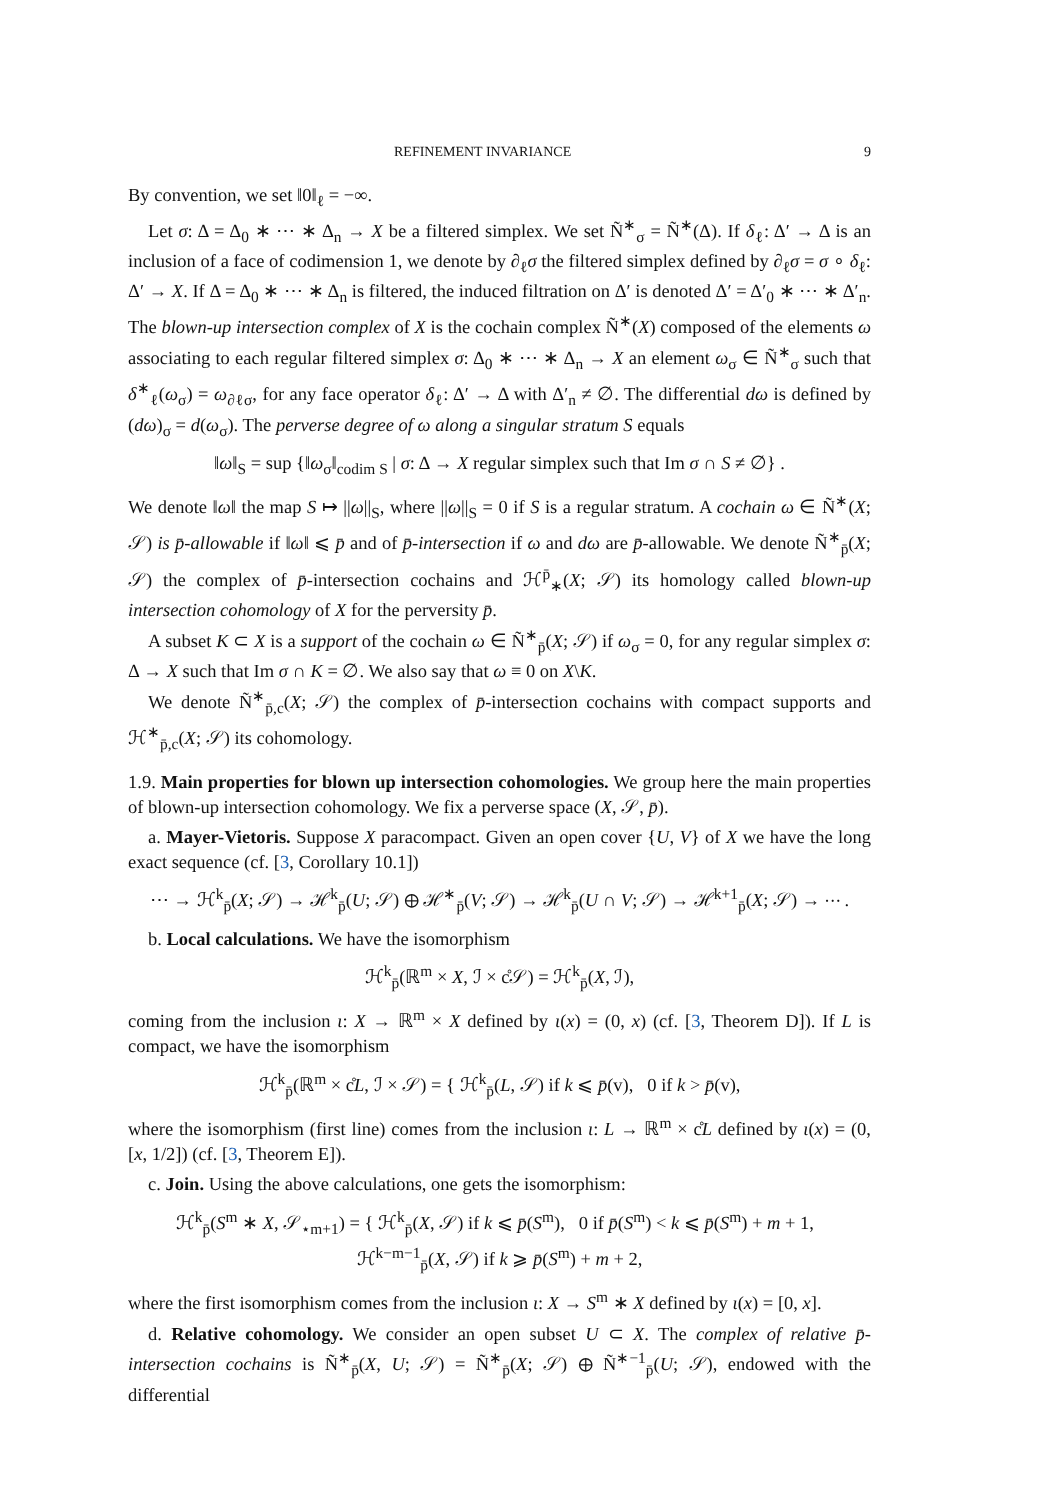REFINEMENT INVARIANCE 9
By convention, we set ‖0‖<sub>ℓ</sub> = −∞.
Let σ: Δ = Δ<sub>0</sub> ∗ ⋯ ∗ Δ<sub>n</sub> → X be a filtered simplex. We set Ñ<sup>∗</sup><sub>σ</sub> = Ñ<sup>∗</sup>(Δ). If δ<sub>ℓ</sub>: Δ′ → Δ is an inclusion of a face of codimension 1, we denote by ∂<sub>ℓ</sub>σ the filtered simplex defined by ∂<sub>ℓ</sub>σ = σ ∘ δ<sub>ℓ</sub>: Δ′ → X. If Δ = Δ<sub>0</sub> ∗ ⋯ ∗ Δ<sub>n</sub> is filtered, the induced filtration on Δ′ is denoted Δ′ = Δ′<sub>0</sub> ∗ ⋯ ∗ Δ′<sub>n</sub>. The blown-up intersection complex of X is the cochain complex Ñ<sup>∗</sup>(X) composed of the elements ω associating to each regular filtered simplex σ: Δ<sub>0</sub> ∗ ⋯ ∗ Δ<sub>n</sub> → X an element ω<sub>σ</sub> ∈ Ñ<sup>∗</sup><sub>σ</sub> such that δ<sup>∗</sup><sub>ℓ</sub>(ω<sub>σ</sub>) = ω<sub>∂ℓσ</sub>, for any face operator δ<sub>ℓ</sub>: Δ′ → Δ with Δ′<sub>n</sub> ≠ ∅. The differential dω is defined by (dω)<sub>σ</sub> = d(ω<sub>σ</sub>). The perverse degree of ω along a singular stratum S equals
‖ω‖<sub>S</sub> = sup {‖ω<sub>σ</sub>‖<sub>codim S</sub> | σ: Δ → X regular simplex such that Im σ ∩ S ≠ ∅} .
We denote ‖ω‖ the map S ↦ ||ω||<sub>S</sub>, where ||ω||<sub>S</sub> = 0 if S is a regular stratum. A cochain ω ∈ Ñ<sup>∗</sup>(X; 𝒮) is p̄-allowable if ‖ω‖ ⩽ p̄ and of p̄-intersection if ω and dω are p̄-allowable. We denote Ñ<sup>∗</sup><sub>p̄</sub>(X; 𝒮) the complex of p̄-intersection cochains and ℋ<sup>p̄</sup><sub>∗</sub>(X; 𝒮) its homology called blown-up intersection cohomology of X for the perversity p̄.
A subset K ⊂ X is a support of the cochain ω ∈ Ñ<sup>∗</sup><sub>p̄</sub>(X; 𝒮) if ω<sub>σ</sub> = 0, for any regular simplex σ: Δ → X such that Im σ ∩ K = ∅. We also say that ω ≡ 0 on X\K.
We denote Ñ<sup>∗</sup><sub>p̄,c</sub>(X; 𝒮) the complex of p̄-intersection cochains with compact supports and ℋ<sup>∗</sup><sub>p̄,c</sub>(X; 𝒮) its cohomology.
1.9. Main properties for blown up intersection cohomologies. We group here the main properties of blown-up intersection cohomology. We fix a perverse space (X, 𝒮, p̄).
a. Mayer-Vietoris. Suppose X paracompact. Given an open cover {U, V} of X we have the long exact sequence (cf. [3, Corollary 10.1])
⋯ → ℋ<sup>k</sup><sub>p̄</sub>(X; 𝒮) → ℋ<sup>k</sup><sub>p̄</sub>(U; 𝒮) ⊕ ℋ<sup>∗</sup><sub>p̄</sub>(V; 𝒮) → ℋ<sup>k</sup><sub>p̄</sub>(U ∩ V; 𝒮) → ℋ<sup>k+1</sup><sub>p̄</sub>(X; 𝒮) → ⋯ .
b. Local calculations. We have the isomorphism
ℋ<sup>k</sup><sub>p̄</sub>(ℝ<sup>m</sup> × X, ℐ × c̊𝒮) = ℋ<sup>k</sup><sub>p̄</sub>(X, ℐ),
coming from the inclusion ι: X → ℝ<sup>m</sup> × X defined by ι(x) = (0, x) (cf. [3, Theorem D]). If L is compact, we have the isomorphism
ℋ<sup>k</sup><sub>p̄</sub>(ℝ<sup>m</sup> × c̊L, ℐ × 𝒮) = { ℋ<sup>k</sup><sub>p̄</sub>(L, 𝒮) if k ⩽ p̄(v), 0 if k > p̄(v),
where the isomorphism (first line) comes from the inclusion ι: L → ℝ<sup>m</sup> × c̊L defined by ι(x) = (0, [x, 1/2]) (cf. [3, Theorem E]).
c. Join. Using the above calculations, one gets the isomorphism:
ℋ<sup>k</sup><sub>p̄</sub>(S<sup>m</sup> ∗ X, 𝒮<sub>⋆m+1</sub>) = { ℋ<sup>k</sup><sub>p̄</sub>(X, 𝒮) if k ⩽ p̄(S<sup>m</sup>), 0 if p̄(S<sup>m</sup>) < k ⩽ p̄(S<sup>m</sup>) + m + 1, ℋ<sup>k−m−1</sup><sub>p̄</sub>(X, 𝒮) if k ⩾ p̄(S<sup>m</sup>) + m + 2,
where the first isomorphism comes from the inclusion ι: X → S<sup>m</sup> ∗ X defined by ι(x) = [0, x].
d. Relative cohomology. We consider an open subset U ⊂ X. The complex of relative p̄-intersection cochains is Ñ<sup>∗</sup><sub>p̄</sub>(X, U; 𝒮) = Ñ<sup>∗</sup><sub>p̄</sub>(X; 𝒮) ⊕ Ñ<sup>∗−1</sup><sub>p̄</sub>(U; 𝒮), endowed with the differential